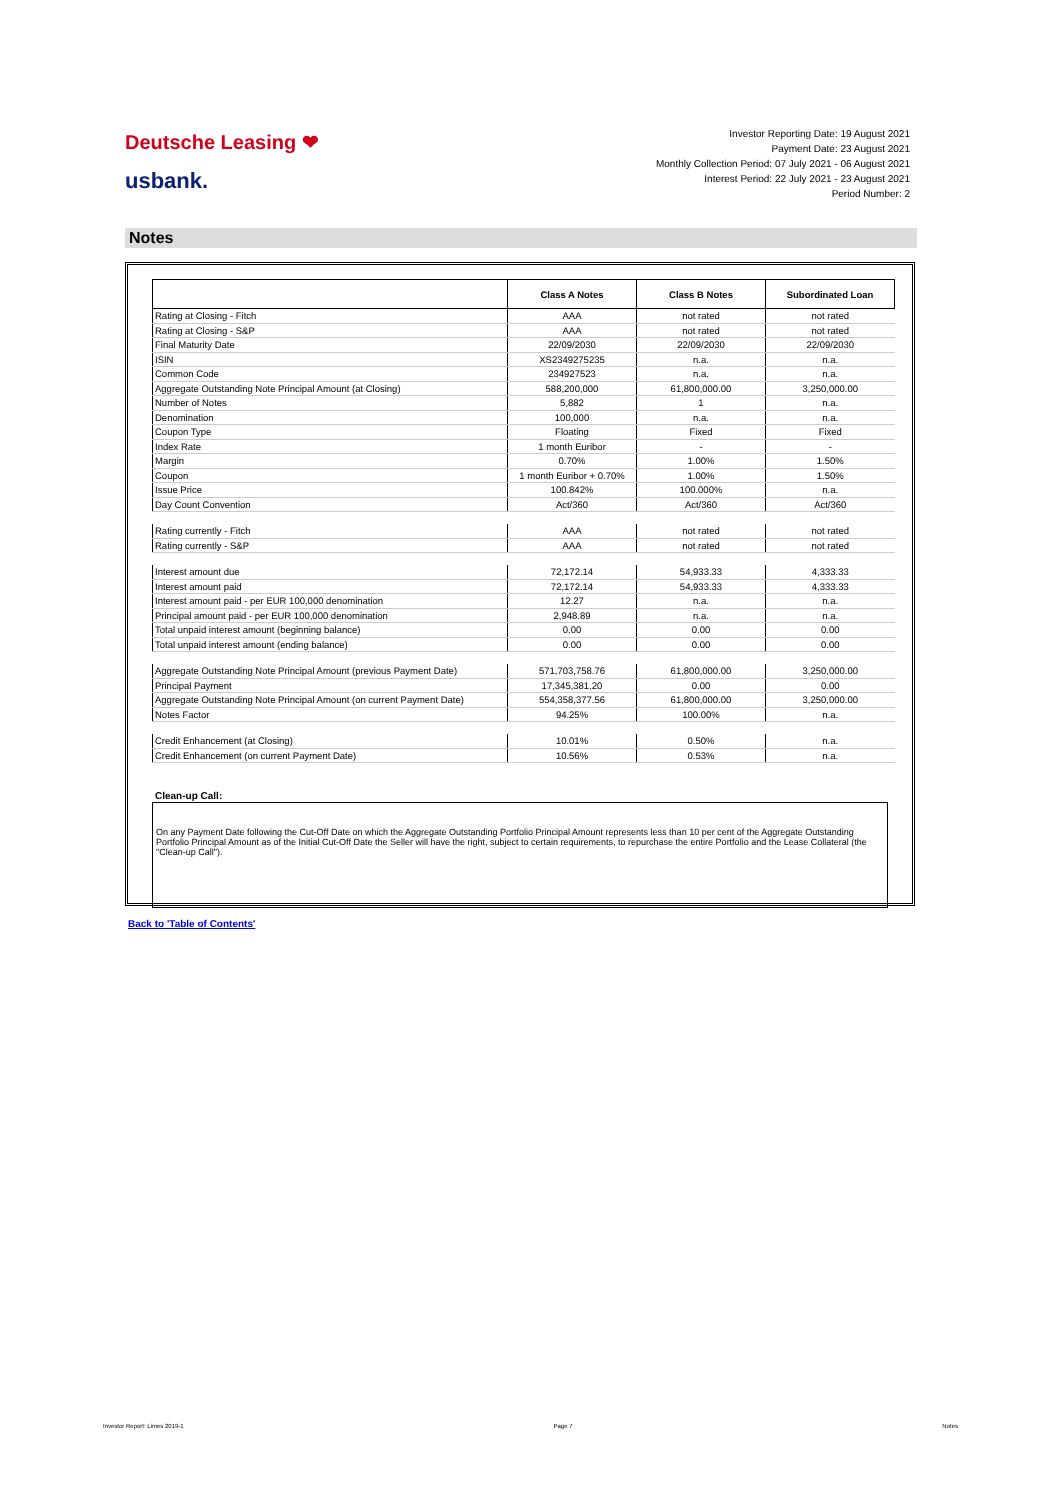Deutsche Leasing ❤
usbank.
Investor Reporting Date: 19 August 2021
Payment Date: 23 August 2021
Monthly Collection Period: 07 July 2021 - 06 August 2021
Interest Period: 22 July 2021 - 23 August 2021
Period Number: 2
Notes
| | Class A Notes | Class B Notes | Subordinated Loan |
| Rating at Closing - Fitch | AAA | not rated | not rated |
| Rating at Closing - S&P | AAA | not rated | not rated |
| Final Maturity Date | 22/09/2030 | 22/09/2030 | 22/09/2030 |
| ISIN | XS2349275235 | n.a. | n.a. |
| Common Code | 234927523 | n.a. | n.a. |
| Aggregate Outstanding Note Principal Amount (at Closing) | 588,200,000 | 61,800,000.00 | 3,250,000.00 |
| Number of Notes | 5,882 | 1 | n.a. |
| Denomination | 100,000 | n.a. | n.a. |
| Coupon Type | Floating | Fixed | Fixed |
| Index Rate | 1 month Euribor | - | - |
| Margin | 0.70% | 1.00% | 1.50% |
| Coupon | 1 month Euribor + 0.70% | 1.00% | 1.50% |
| Issue Price | 100.842% | 100.000% | n.a. |
| Day Count Convention | Act/360 | Act/360 | Act/360 |
| Rating currently - Fitch | AAA | not rated | not rated |
| Rating currently - S&P | AAA | not rated | not rated |
| Interest amount due | 72,172.14 | 54,933.33 | 4,333.33 |
| Interest amount paid | 72,172.14 | 54,933.33 | 4,333.33 |
| Interest amount paid - per EUR 100,000 denomination | 12.27 | n.a. | n.a. |
| Principal amount paid - per EUR 100,000 denomination | 2,948.89 | n.a. | n.a. |
| Total unpaid interest amount (beginning balance) | 0.00 | 0.00 | 0.00 |
| Total unpaid interest amount (ending balance) | 0.00 | 0.00 | 0.00 |
| Aggregate Outstanding Note Principal Amount (previous Payment Date) | 571,703,758.76 | 61,800,000.00 | 3,250,000.00 |
| Principal Payment | 17,345,381.20 | 0.00 | 0.00 |
| Aggregate Outstanding Note Principal Amount (on current Payment Date) | 554,358,377.56 | 61,800,000.00 | 3,250,000.00 |
| Notes Factor | 94.25% | 100.00% | n.a. |
| Credit Enhancement (at Closing) | 10.01% | 0.50% | n.a. |
| Credit Enhancement (on current Payment Date) | 10.56% | 0.53% | n.a. |
Clean-up Call:
On any Payment Date following the Cut-Off Date on which the Aggregate Outstanding Portfolio Principal Amount represents less than 10 per cent of the Aggregate Outstanding Portfolio Principal Amount as of the Initial Cut-Off Date the Seller will have the right, subject to certain requirements, to repurchase the entire Portfolio and the Lease Collateral (the "Clean-up Call").
Back to 'Table of Contents'
Investor Report: Limes 2019-1 Page 7 Notes